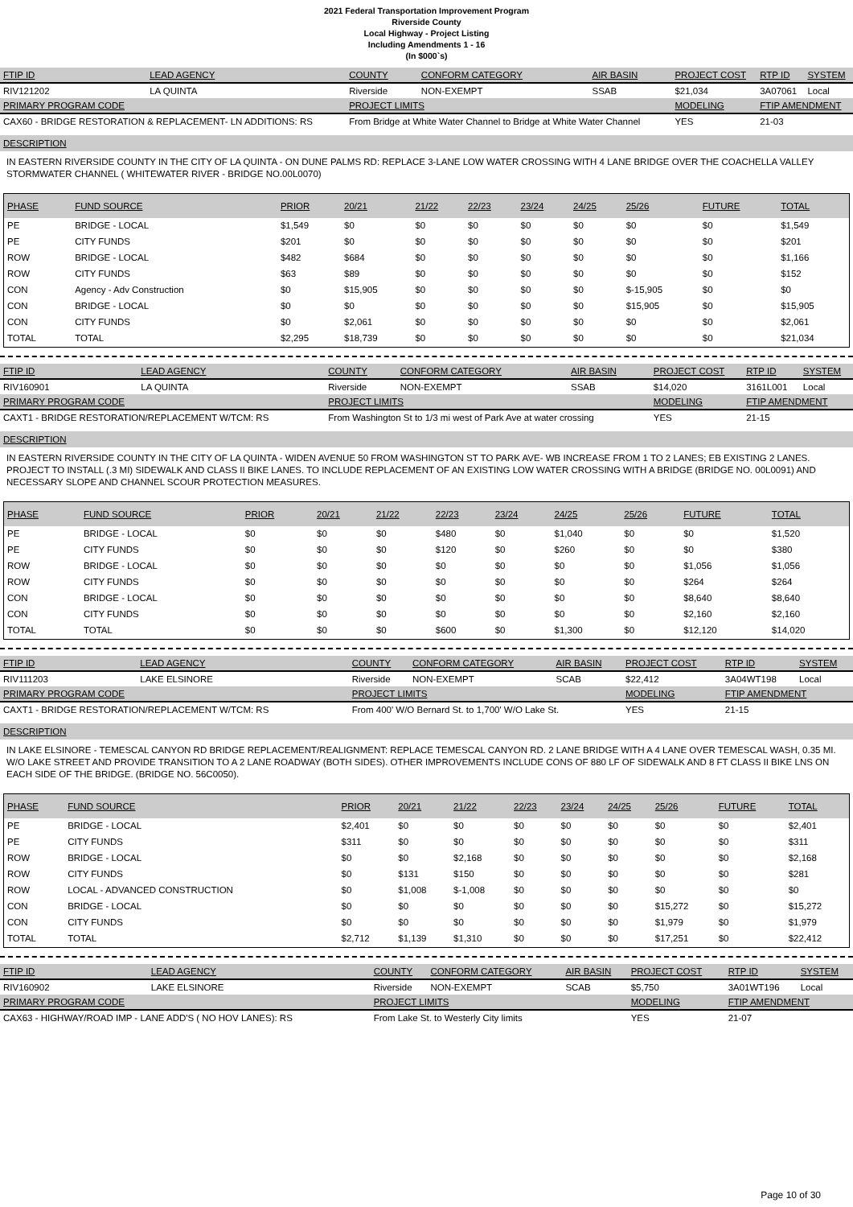2021 Federal Transportation Improvement Program
Riverside County
Local Highway - Project Listing
Including Amendments 1 - 16
(In $000`s)
| FTIP ID | LEAD AGENCY | COUNTY | CONFORM CATEGORY | AIR BASIN | PROJECT COST | RTP ID | SYSTEM |
| RIV121202 | LA QUINTA | Riverside | NON-EXEMPT | SSAB | $21,034 | 3A07061 | Local |
| PRIMARY PROGRAM CODE | | PROJECT LIMITS | | | MODELING | FTIP AMENDMENT | |
| CAX60 - BRIDGE RESTORATION & REPLACEMENT- LN ADDITIONS: RS | | From Bridge at White Water Channel to Bridge at White Water Channel | | | YES | 21-03 | |
DESCRIPTION
IN EASTERN RIVERSIDE COUNTY IN THE CITY OF LA QUINTA - ON DUNE PALMS RD: REPLACE 3-LANE LOW WATER CROSSING WITH 4 LANE BRIDGE OVER THE COACHELLA VALLEY STORMWATER CHANNEL ( WHITEWATER RIVER - BRIDGE NO.00L0070)
| PHASE | FUND SOURCE | PRIOR | 20/21 | 21/22 | 22/23 | 23/24 | 24/25 | 25/26 | FUTURE | TOTAL |
| --- | --- | --- | --- | --- | --- | --- | --- | --- | --- | --- |
| PE | BRIDGE - LOCAL | $1,549 | $0 | $0 | $0 | $0 | $0 | $0 | $0 | $1,549 |
| PE | CITY FUNDS | $201 | $0 | $0 | $0 | $0 | $0 | $0 | $0 | $201 |
| ROW | BRIDGE - LOCAL | $482 | $684 | $0 | $0 | $0 | $0 | $0 | $0 | $1,166 |
| ROW | CITY FUNDS | $63 | $89 | $0 | $0 | $0 | $0 | $0 | $0 | $152 |
| CON | Agency - Adv Construction | $0 | $15,905 | $0 | $0 | $0 | $0 | $-15,905 | $0 | $0 |
| CON | BRIDGE - LOCAL | $0 | $0 | $0 | $0 | $0 | $0 | $15,905 | $0 | $15,905 |
| CON | CITY FUNDS | $0 | $2,061 | $0 | $0 | $0 | $0 | $0 | $0 | $2,061 |
| TOTAL | TOTAL | $2,295 | $18,739 | $0 | $0 | $0 | $0 | $0 | $0 | $21,034 |
| FTIP ID | LEAD AGENCY | COUNTY | CONFORM CATEGORY | AIR BASIN | PROJECT COST | RTP ID | SYSTEM |
| RIV160901 | LA QUINTA | Riverside | NON-EXEMPT | SSAB | $14,020 | 3161L001 | Local |
| PRIMARY PROGRAM CODE | | PROJECT LIMITS | | | MODELING | FTIP AMENDMENT | |
| CAXT1 - BRIDGE RESTORATION/REPLACEMENT W/TCM: RS | | From Washington St to 1/3 mi west of Park Ave at water crossing | | | YES | 21-15 | |
DESCRIPTION
IN EASTERN RIVERSIDE COUNTY IN THE CITY OF LA QUINTA - WIDEN AVENUE 50 FROM WASHINGTON ST TO PARK AVE- WB INCREASE FROM 1 TO 2 LANES; EB EXISTING 2 LANES. PROJECT TO INSTALL (.3 MI) SIDEWALK AND CLASS II BIKE LANES. TO INCLUDE REPLACEMENT OF AN EXISTING LOW WATER CROSSING WITH A BRIDGE (BRIDGE NO. 00L0091) AND NECESSARY SLOPE AND CHANNEL SCOUR PROTECTION MEASURES.
| PHASE | FUND SOURCE | PRIOR | 20/21 | 21/22 | 22/23 | 23/24 | 24/25 | 25/26 | FUTURE | TOTAL |
| --- | --- | --- | --- | --- | --- | --- | --- | --- | --- | --- |
| PE | BRIDGE - LOCAL | $0 | $0 | $0 | $480 | $0 | $1,040 | $0 | $0 | $1,520 |
| PE | CITY FUNDS | $0 | $0 | $0 | $120 | $0 | $260 | $0 | $0 | $380 |
| ROW | BRIDGE - LOCAL | $0 | $0 | $0 | $0 | $0 | $0 | $0 | $1,056 | $1,056 |
| ROW | CITY FUNDS | $0 | $0 | $0 | $0 | $0 | $0 | $0 | $264 | $264 |
| CON | BRIDGE - LOCAL | $0 | $0 | $0 | $0 | $0 | $0 | $0 | $8,640 | $8,640 |
| CON | CITY FUNDS | $0 | $0 | $0 | $0 | $0 | $0 | $0 | $2,160 | $2,160 |
| TOTAL | TOTAL | $0 | $0 | $0 | $600 | $0 | $1,300 | $0 | $12,120 | $14,020 |
| FTIP ID | LEAD AGENCY | COUNTY | CONFORM CATEGORY | AIR BASIN | PROJECT COST | RTP ID | SYSTEM |
| RIV111203 | LAKE ELSINORE | Riverside | NON-EXEMPT | SCAB | $22,412 | 3A04WT198 | Local |
| PRIMARY PROGRAM CODE | | PROJECT LIMITS | | | MODELING | FTIP AMENDMENT | |
| CAXT1 - BRIDGE RESTORATION/REPLACEMENT W/TCM: RS | | From 400' W/O Bernard St. to 1,700' W/O Lake St. | | | YES | 21-15 | |
DESCRIPTION
IN LAKE ELSINORE - TEMESCAL CANYON RD BRIDGE REPLACEMENT/REALIGNMENT: REPLACE TEMESCAL CANYON RD. 2 LANE BRIDGE WITH A 4 LANE OVER TEMESCAL WASH, 0.35 MI. W/O LAKE STREET AND PROVIDE TRANSITION TO A 2 LANE ROADWAY (BOTH SIDES). OTHER IMPROVEMENTS INCLUDE CONS OF 880 LF OF SIDEWALK AND 8 FT CLASS II BIKE LNS ON EACH SIDE OF THE BRIDGE. (BRIDGE NO. 56C0050).
| PHASE | FUND SOURCE | PRIOR | 20/21 | 21/22 | 22/23 | 23/24 | 24/25 | 25/26 | FUTURE | TOTAL |
| --- | --- | --- | --- | --- | --- | --- | --- | --- | --- | --- |
| PE | BRIDGE - LOCAL | $2,401 | $0 | $0 | $0 | $0 | $0 | $0 | $0 | $2,401 |
| PE | CITY FUNDS | $311 | $0 | $0 | $0 | $0 | $0 | $0 | $0 | $311 |
| ROW | BRIDGE - LOCAL | $0 | $0 | $2,168 | $0 | $0 | $0 | $0 | $0 | $2,168 |
| ROW | CITY FUNDS | $0 | $131 | $150 | $0 | $0 | $0 | $0 | $0 | $281 |
| ROW | LOCAL - ADVANCED CONSTRUCTION | $0 | $1,008 | $-1,008 | $0 | $0 | $0 | $0 | $0 | $0 |
| CON | BRIDGE - LOCAL | $0 | $0 | $0 | $0 | $0 | $0 | $15,272 | $0 | $15,272 |
| CON | CITY FUNDS | $0 | $0 | $0 | $0 | $0 | $0 | $1,979 | $0 | $1,979 |
| TOTAL | TOTAL | $2,712 | $1,139 | $1,310 | $0 | $0 | $0 | $17,251 | $0 | $22,412 |
| FTIP ID | LEAD AGENCY | COUNTY | CONFORM CATEGORY | AIR BASIN | PROJECT COST | RTP ID | SYSTEM |
| RIV160902 | LAKE ELSINORE | Riverside | NON-EXEMPT | SCAB | $5,750 | 3A01WT196 | Local |
| PRIMARY PROGRAM CODE | | PROJECT LIMITS | | | MODELING | FTIP AMENDMENT | |
| CAX63 - HIGHWAY/ROAD IMP - LANE ADD'S ( NO HOV LANES): RS | | From Lake St. to Westerly City limits | | | YES | 21-07 | |
Page 10 of 30